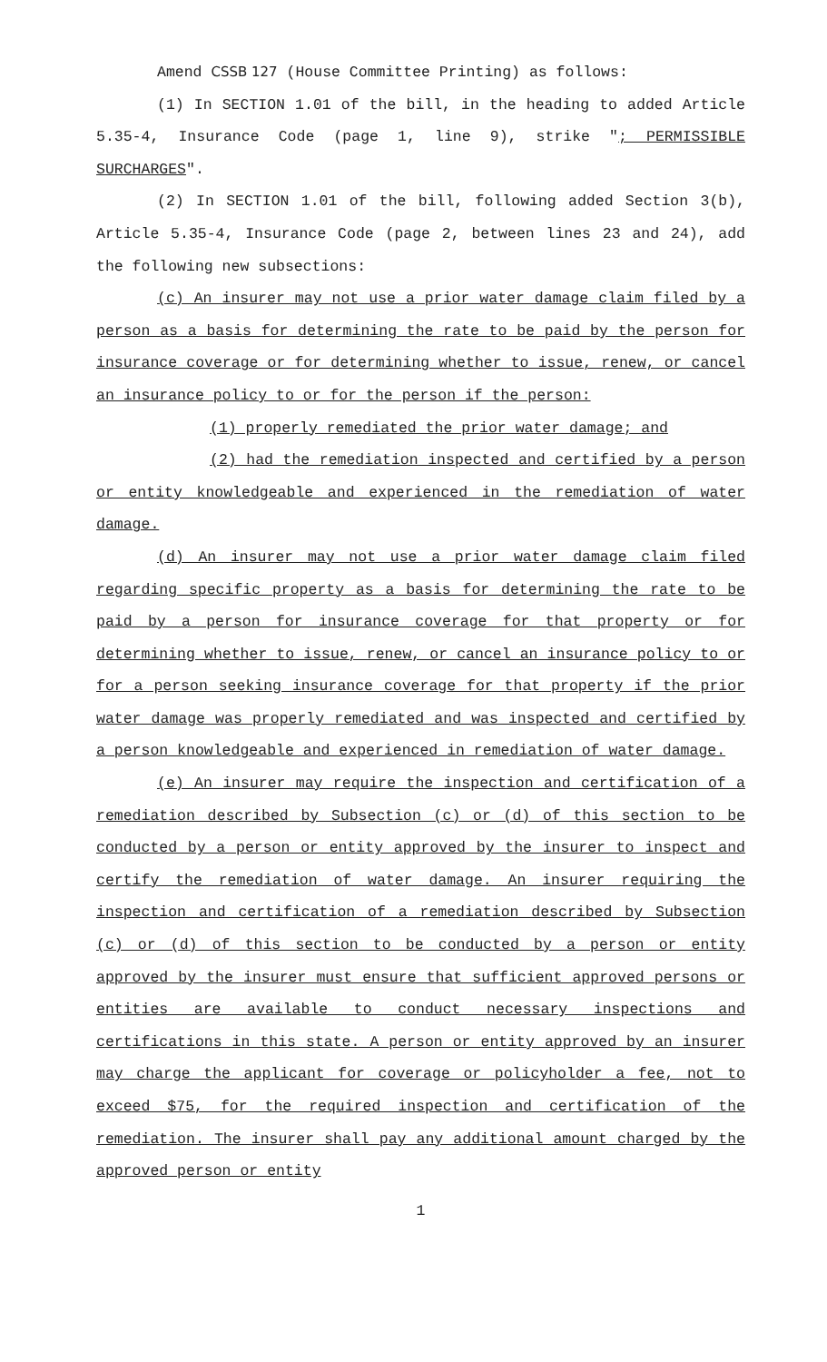Amend CSSB 127 (House Committee Printing) as follows:
(1) In SECTION 1.01 of the bill, in the heading to added Article 5.35-4, Insurance Code (page 1, line 9), strike "; PERMISSIBLE SURCHARGES".
(2) In SECTION 1.01 of the bill, following added Section 3(b), Article 5.35-4, Insurance Code (page 2, between lines 23 and 24), add the following new subsections:
(c) An insurer may not use a prior water damage claim filed by a person as a basis for determining the rate to be paid by the person for insurance coverage or for determining whether to issue, renew, or cancel an insurance policy to or for the person if the person:
(1) properly remediated the prior water damage; and
(2) had the remediation inspected and certified by a person or entity knowledgeable and experienced in the remediation of water damage.
(d) An insurer may not use a prior water damage claim filed regarding specific property as a basis for determining the rate to be paid by a person for insurance coverage for that property or for determining whether to issue, renew, or cancel an insurance policy to or for a person seeking insurance coverage for that property if the prior water damage was properly remediated and was inspected and certified by a person knowledgeable and experienced in remediation of water damage.
(e) An insurer may require the inspection and certification of a remediation described by Subsection (c) or (d) of this section to be conducted by a person or entity approved by the insurer to inspect and certify the remediation of water damage. An insurer requiring the inspection and certification of a remediation described by Subsection (c) or (d) of this section to be conducted by a person or entity approved by the insurer must ensure that sufficient approved persons or entities are available to conduct necessary inspections and certifications in this state. A person or entity approved by an insurer may charge the applicant for coverage or policyholder a fee, not to exceed $75, for the required inspection and certification of the remediation. The insurer shall pay any additional amount charged by the approved person or entity
1